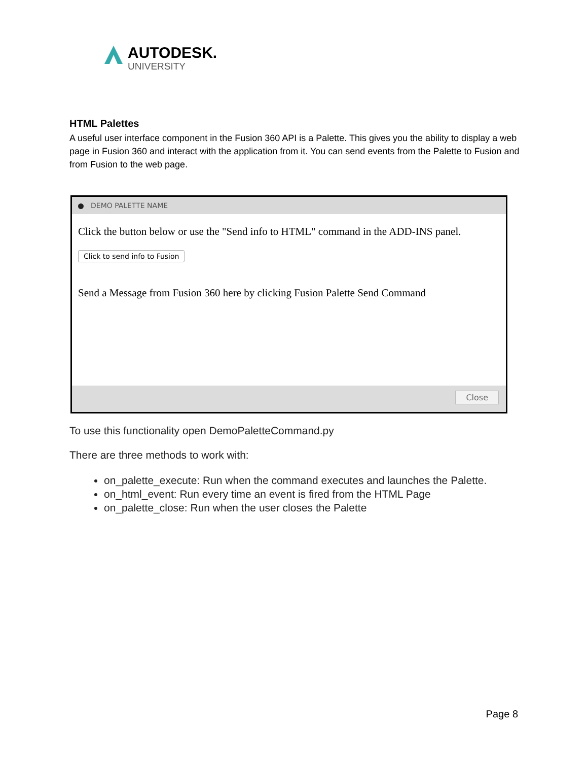AUTODESK.
UNIVERSITY
HTML Palettes
A useful user interface component in the Fusion 360 API is a Palette. This gives you the ability to display a web page in Fusion 360 and interact with the application from it. You can send events from the Palette to Fusion and from Fusion to the web page.
DEMO PALETTE NAME
Click the button below or use the "Send info to HTML" command in the ADD-INS panel.
Click to send info to Fusion
Send a Message from Fusion 360 here by clicking Fusion Palette Send Command
Close
To use this functionality open DemoPaletteCommand.py
There are three methods to work with:
on_palette_execute: Run when the command executes and launches the Palette.
on_html_event: Run every time an event is fired from the HTML Page
on_palette_close: Run when the user closes the Palette
Page 8